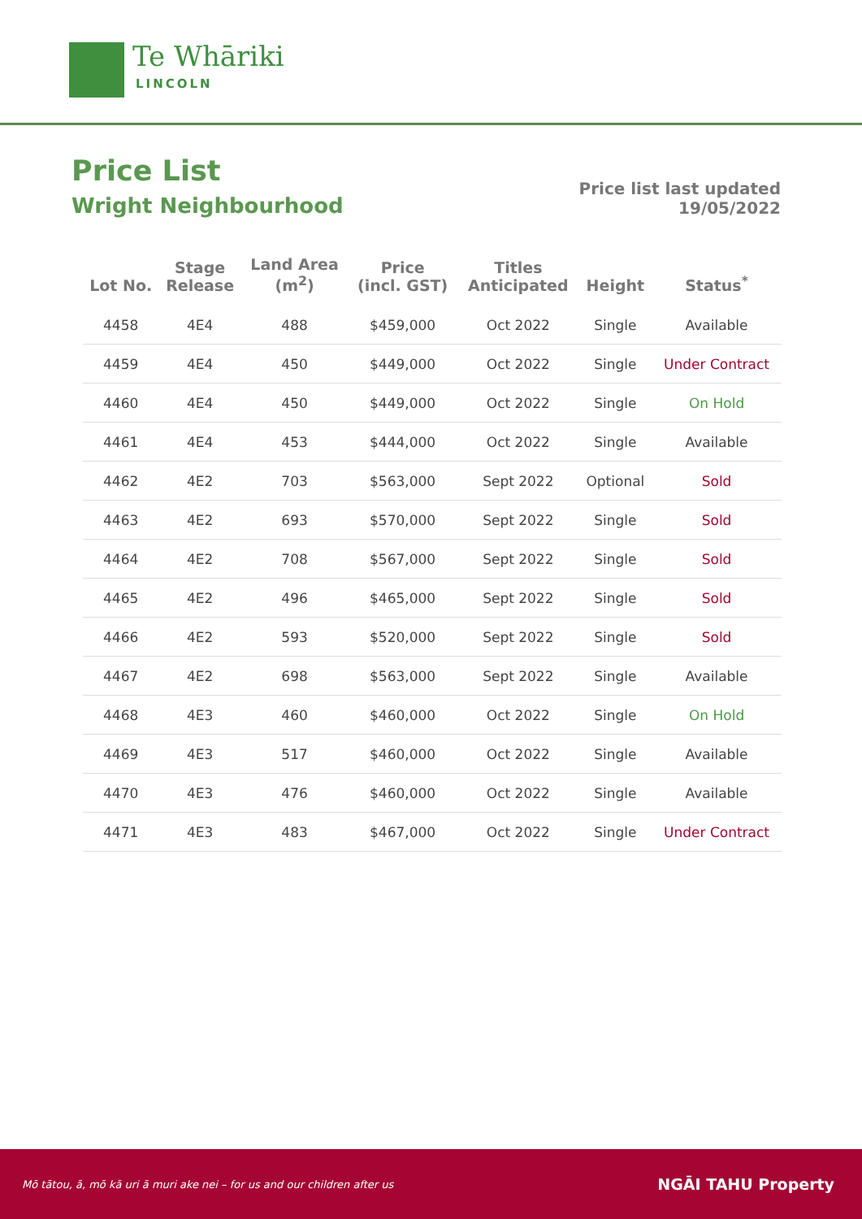Te Whāriki
LINCOLN
Price List
Wright Neighbourhood
Price list last updated
19/05/2022
| Lot No. | Stage Release | Land Area (m<sup>2</sup>) | Price (incl. GST) | Titles Anticipated | Height | Status<sup>*</sup> |
| --- | --- | --- | --- | --- | --- | --- |
| 4458 | 4E4 | 488 | $459,000 | Oct 2022 | Single | Available |
| 4459 | 4E4 | 450 | $449,000 | Oct 2022 | Single | Under Contract |
| 4460 | 4E4 | 450 | $449,000 | Oct 2022 | Single | On Hold |
| 4461 | 4E4 | 453 | $444,000 | Oct 2022 | Single | Available |
| 4462 | 4E2 | 703 | $563,000 | Sept 2022 | Optional | Sold |
| 4463 | 4E2 | 693 | $570,000 | Sept 2022 | Single | Sold |
| 4464 | 4E2 | 708 | $567,000 | Sept 2022 | Single | Sold |
| 4465 | 4E2 | 496 | $465,000 | Sept 2022 | Single | Sold |
| 4466 | 4E2 | 593 | $520,000 | Sept 2022 | Single | Sold |
| 4467 | 4E2 | 698 | $563,000 | Sept 2022 | Single | Available |
| 4468 | 4E3 | 460 | $460,000 | Oct 2022 | Single | On Hold |
| 4469 | 4E3 | 517 | $460,000 | Oct 2022 | Single | Available |
| 4470 | 4E3 | 476 | $460,000 | Oct 2022 | Single | Available |
| 4471 | 4E3 | 483 | $467,000 | Oct 2022 | Single | Under Contract |
Mō tātou, ā, mō kā uri ā muri ake nei – for us and our children after us NGĀI TAHU Property